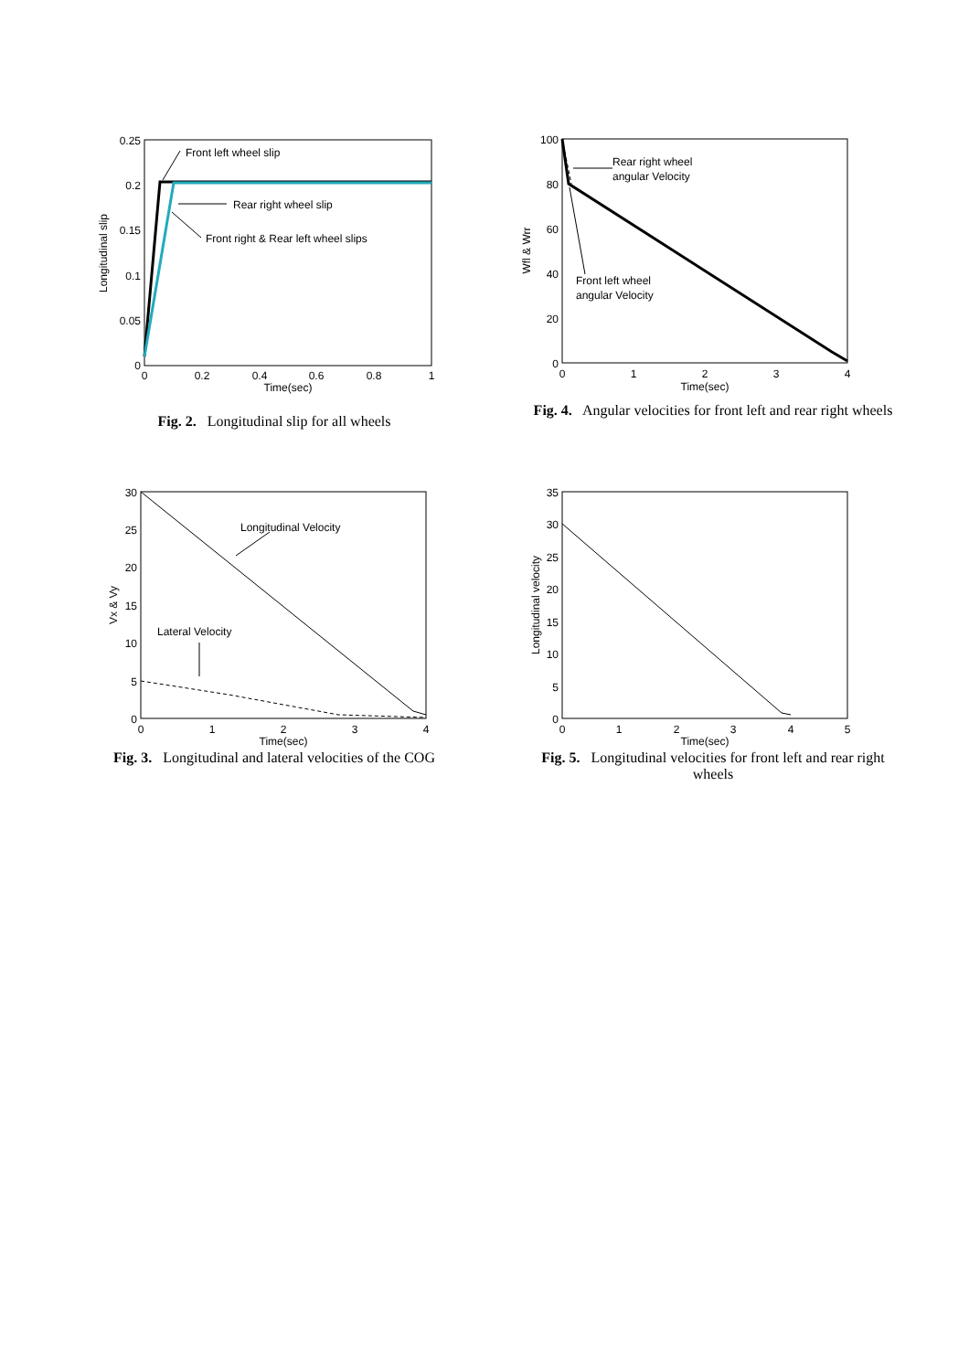0.25
0.2
0.15
0.1
0.05
0
0
0.2
0.4
0.6
0.8
1
Time(sec)
Longitudinal slip
Front left wheel slip
Rear right wheel slip
Front right & Rear left wheel slips
Fig. 2. Longitudinal slip for all wheels
100
80
60
40
20
0
0
1
2
3
4
Time(sec)
Wfl & Wrr
Rear right wheel
angular Velocity
Front left wheel
angular Velocity
Fig. 4. Angular velocities for front left and rear right wheels
30
25
20
15
10
5
0
0
1
2
3
4
Time(sec)
Vx & Vy
Longitudinal Velocity
Lateral Velocity
Fig. 3. Longitudinal and lateral velocities of the COG
35
30
25
20
15
10
5
0
0
1
2
3
4
5
Time(sec)
Longitudinal velocity
Fig. 5. Longitudinal velocities for front left and rear right wheels